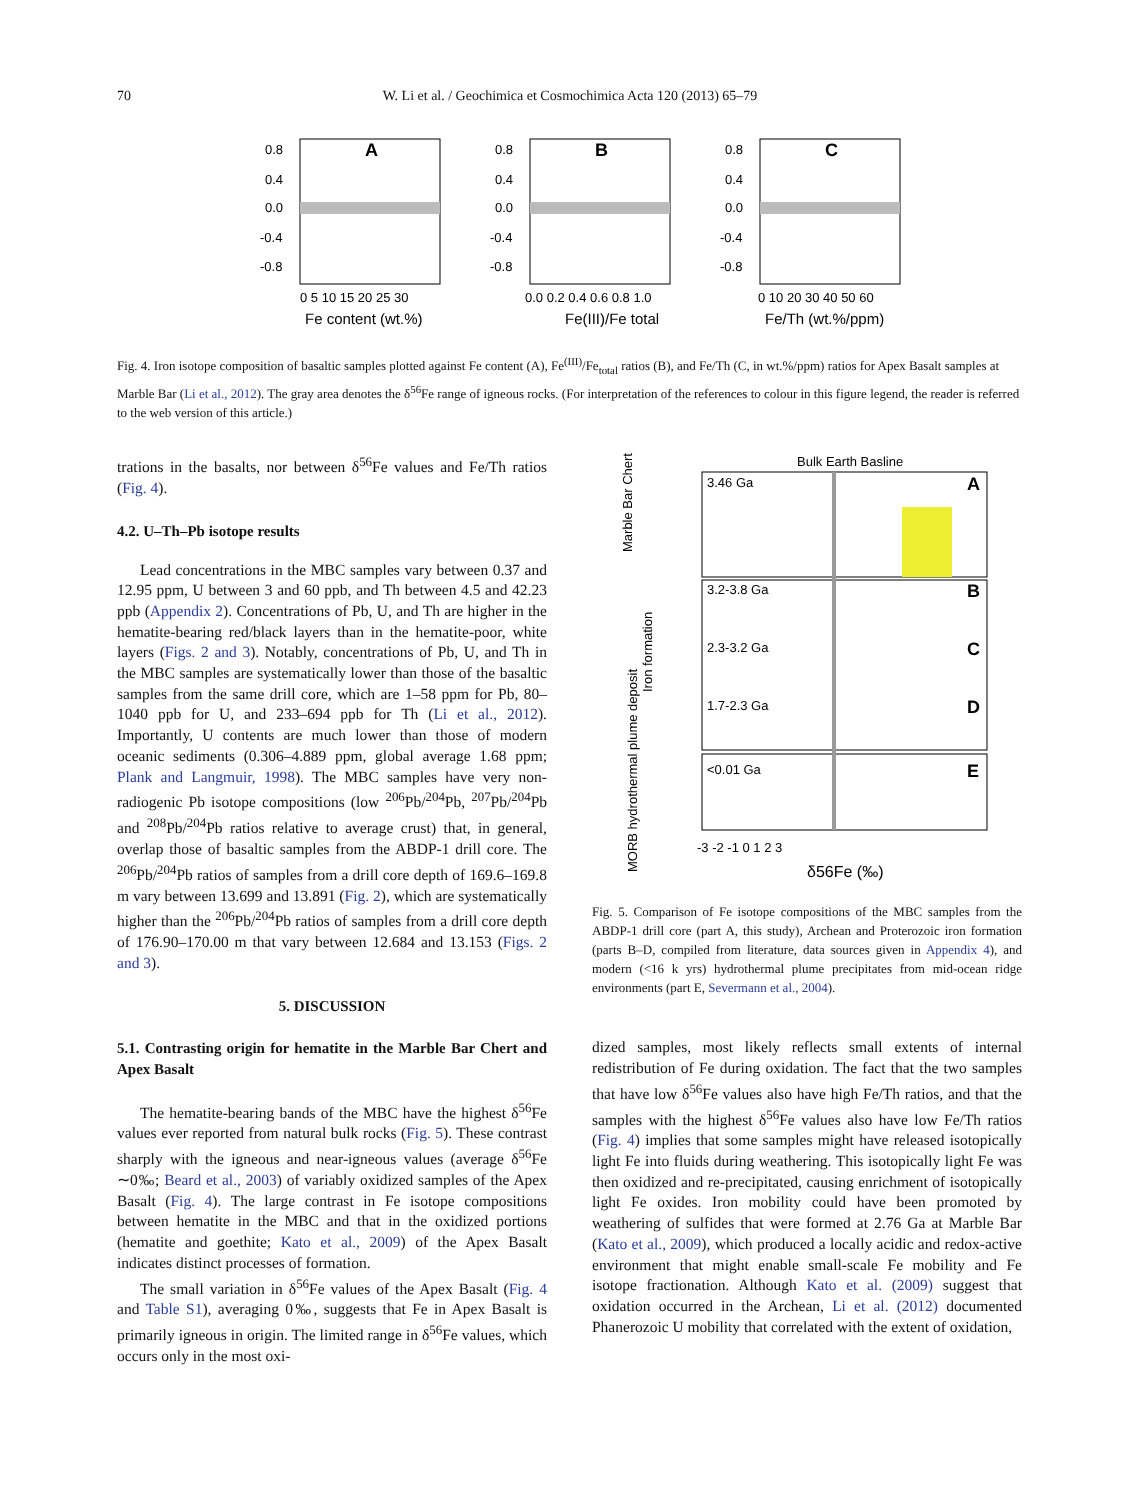70 W. Li et al. / Geochimica et Cosmochimica Acta 120 (2013) 65–79
A
0.8
0.4
0.0
-0.4
-0.8
0 5 10 15 20 25 30
Fe content (wt.%)
B
0.8
0.4
0.0
-0.4
-0.8
0.0 0.2 0.4 0.6 0.8 1.0
Fe(III)/Fe total
C
0.8
0.4
0.0
-0.4
-0.8
0 10 20 30 40 50 60
Fe/Th (wt.%/ppm)
Fig. 4. Iron isotope composition of basaltic samples plotted against Fe content (A), Fe<sup>(III)</sup>/Fe<sub>total</sub> ratios (B), and Fe/Th (C, in wt.%/ppm) ratios for Apex Basalt samples at Marble Bar (Li et al., 2012). The gray area denotes the δ<sup>56</sup>Fe range of igneous rocks. (For interpretation of the references to colour in this figure legend, the reader is referred to the web version of this article.)
trations in the basalts, nor between δ<sup>56</sup>Fe values and Fe/Th ratios (Fig. 4).
4.2. U–Th–Pb isotope results
Lead concentrations in the MBC samples vary between 0.37 and 12.95 ppm, U between 3 and 60 ppb, and Th between 4.5 and 42.23 ppb (Appendix 2). Concentrations of Pb, U, and Th are higher in the hematite-bearing red/black layers than in the hematite-poor, white layers (Figs. 2 and 3). Notably, concentrations of Pb, U, and Th in the MBC samples are systematically lower than those of the basaltic samples from the same drill core, which are 1–58 ppm for Pb, 80–1040 ppb for U, and 233–694 ppb for Th (Li et al., 2012). Importantly, U contents are much lower than those of modern oceanic sediments (0.306–4.889 ppm, global average 1.68 ppm; Plank and Langmuir, 1998). The MBC samples have very non-radiogenic Pb isotope compositions (low <sup>206</sup>Pb/<sup>204</sup>Pb, <sup>207</sup>Pb/<sup>204</sup>Pb and <sup>208</sup>Pb/<sup>204</sup>Pb ratios relative to average crust) that, in general, overlap those of basaltic samples from the ABDP-1 drill core. The <sup>206</sup>Pb/<sup>204</sup>Pb ratios of samples from a drill core depth of 169.6–169.8 m vary between 13.699 and 13.891 (Fig. 2), which are systematically higher than the <sup>206</sup>Pb/<sup>204</sup>Pb ratios of samples from a drill core depth of 176.90–170.00 m that vary between 12.684 and 13.153 (Figs. 2 and 3).
5. DISCUSSION
5.1. Contrasting origin for hematite in the Marble Bar Chert and Apex Basalt
The hematite-bearing bands of the MBC have the highest δ<sup>56</sup>Fe values ever reported from natural bulk rocks (Fig. 5). These contrast sharply with the igneous and near-igneous values (average δ<sup>56</sup>Fe ∼0‰; Beard et al., 2003) of variably oxidized samples of the Apex Basalt (Fig. 4). The large contrast in Fe isotope compositions between hematite in the MBC and that in the oxidized portions (hematite and goethite; Kato et al., 2009) of the Apex Basalt indicates distinct processes of formation.
The small variation in δ<sup>56</sup>Fe values of the Apex Basalt (Fig. 4 and Table S1), averaging 0‰, suggests that Fe in Apex Basalt is primarily igneous in origin. The limited range in δ<sup>56</sup>Fe values, which occurs only in the most oxi-
Bulk Earth Basline
3.46 Ga
3.2-3.8 Ga
2.3-3.2 Ga
1.7-2.3 Ga
<0.01 Ga
A
B
C
D
E
Marble Bar Chert
Iron formation
MORB hydrothermal plume deposit
-3 -2 -1 0 1 2 3
δ56Fe (‰)
Fig. 5. Comparison of Fe isotope compositions of the MBC samples from the ABDP-1 drill core (part A, this study), Archean and Proterozoic iron formation (parts B–D, compiled from literature, data sources given in Appendix 4), and modern (<16 k yrs) hydrothermal plume precipitates from mid-ocean ridge environments (part E, Severmann et al., 2004).
dized samples, most likely reflects small extents of internal redistribution of Fe during oxidation. The fact that the two samples that have low δ<sup>56</sup>Fe values also have high Fe/Th ratios, and that the samples with the highest δ<sup>56</sup>Fe values also have low Fe/Th ratios (Fig. 4) implies that some samples might have released isotopically light Fe into fluids during weathering. This isotopically light Fe was then oxidized and re-precipitated, causing enrichment of isotopically light Fe oxides. Iron mobility could have been promoted by weathering of sulfides that were formed at 2.76 Ga at Marble Bar (Kato et al., 2009), which produced a locally acidic and redox-active environment that might enable small-scale Fe mobility and Fe isotope fractionation. Although Kato et al. (2009) suggest that oxidation occurred in the Archean, Li et al. (2012) documented Phanerozoic U mobility that correlated with the extent of oxidation,